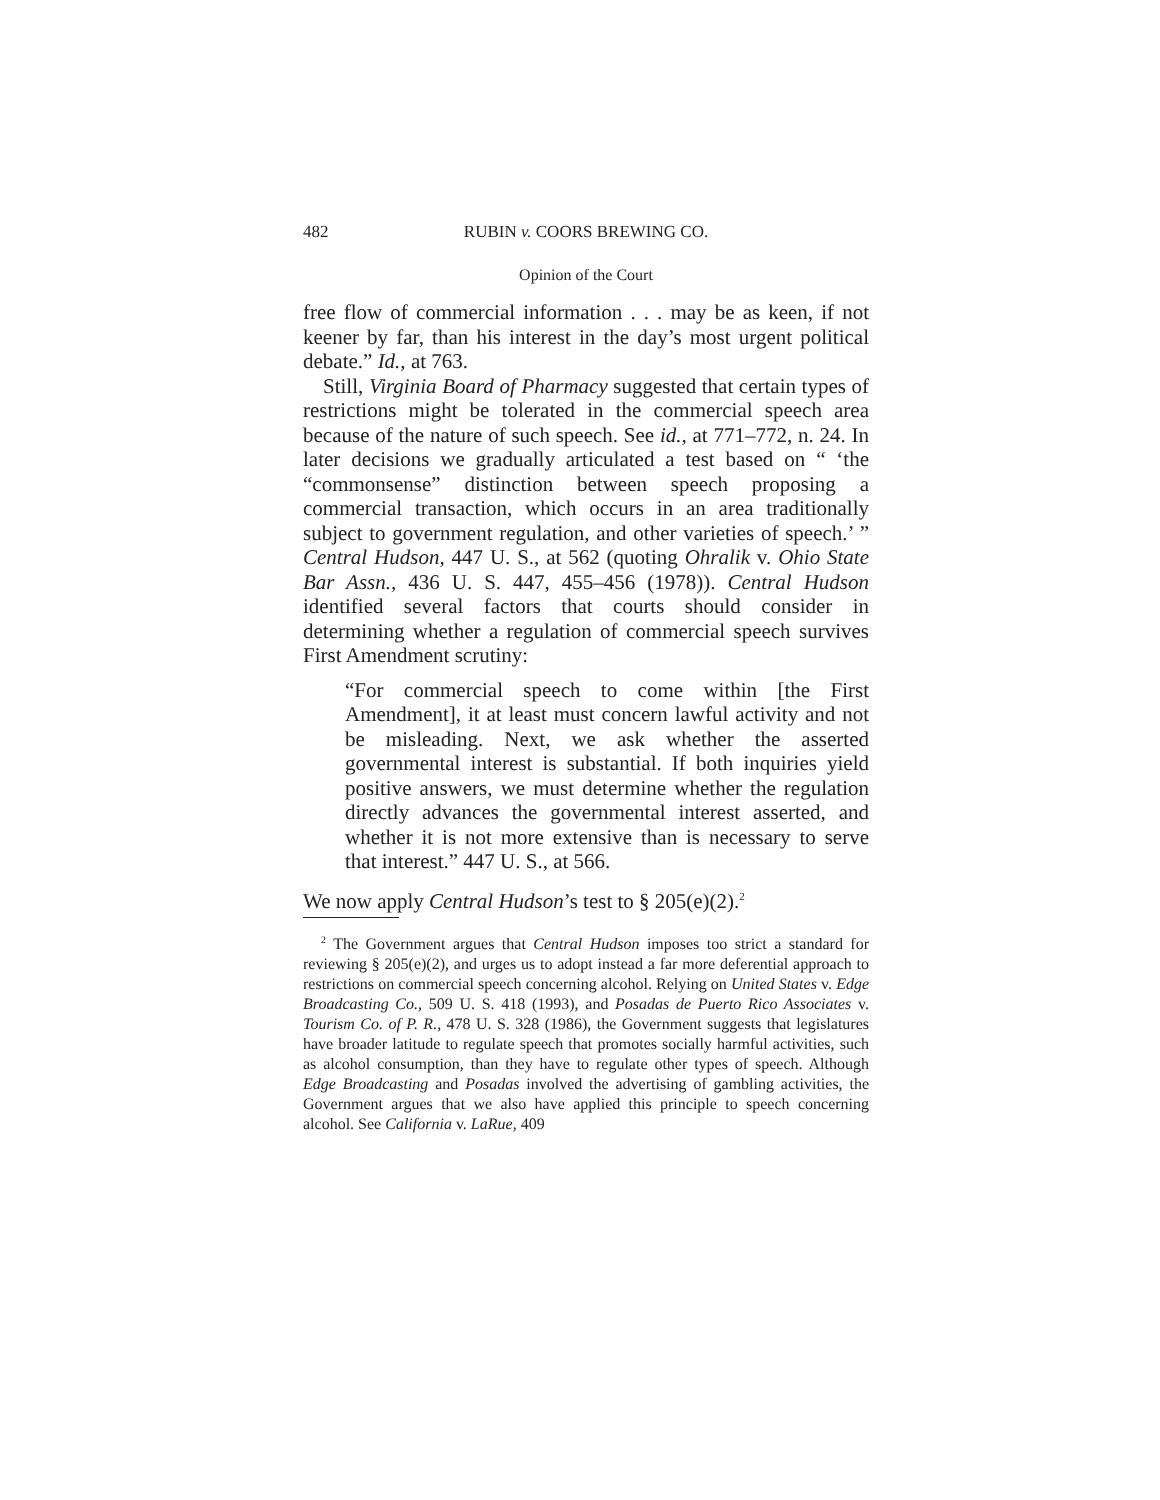482 RUBIN v. COORS BREWING CO.
Opinion of the Court
free flow of commercial information . . . may be as keen, if not keener by far, than his interest in the day’s most urgent political debate.” Id., at 763.
Still, Virginia Board of Pharmacy suggested that certain types of restrictions might be tolerated in the commercial speech area because of the nature of such speech. See id., at 771–772, n. 24. In later decisions we gradually articulated a test based on “ ‘the “commonsense” distinction between speech proposing a commercial transaction, which occurs in an area traditionally subject to government regulation, and other varieties of speech.’ ” Central Hudson, 447 U. S., at 562 (quoting Ohralik v. Ohio State Bar Assn., 436 U. S. 447, 455–456 (1978)). Central Hudson identified several factors that courts should consider in determining whether a regulation of commercial speech survives First Amendment scrutiny:
“For commercial speech to come within [the First Amendment], it at least must concern lawful activity and not be misleading. Next, we ask whether the asserted governmental interest is substantial. If both inquiries yield positive answers, we must determine whether the regulation directly advances the governmental interest asserted, and whether it is not more extensive than is necessary to serve that interest.” 447 U. S., at 566.
We now apply Central Hudson’s test to § 205(e)(2).<sup>2</sup>
<sup>2</sup> The Government argues that Central Hudson imposes too strict a standard for reviewing § 205(e)(2), and urges us to adopt instead a far more deferential approach to restrictions on commercial speech concerning alcohol. Relying on United States v. Edge Broadcasting Co., 509 U. S. 418 (1993), and Posadas de Puerto Rico Associates v. Tourism Co. of P. R., 478 U. S. 328 (1986), the Government suggests that legislatures have broader latitude to regulate speech that promotes socially harmful activities, such as alcohol consumption, than they have to regulate other types of speech. Although Edge Broadcasting and Posadas involved the advertising of gambling activities, the Government argues that we also have applied this principle to speech concerning alcohol. See California v. LaRue, 409